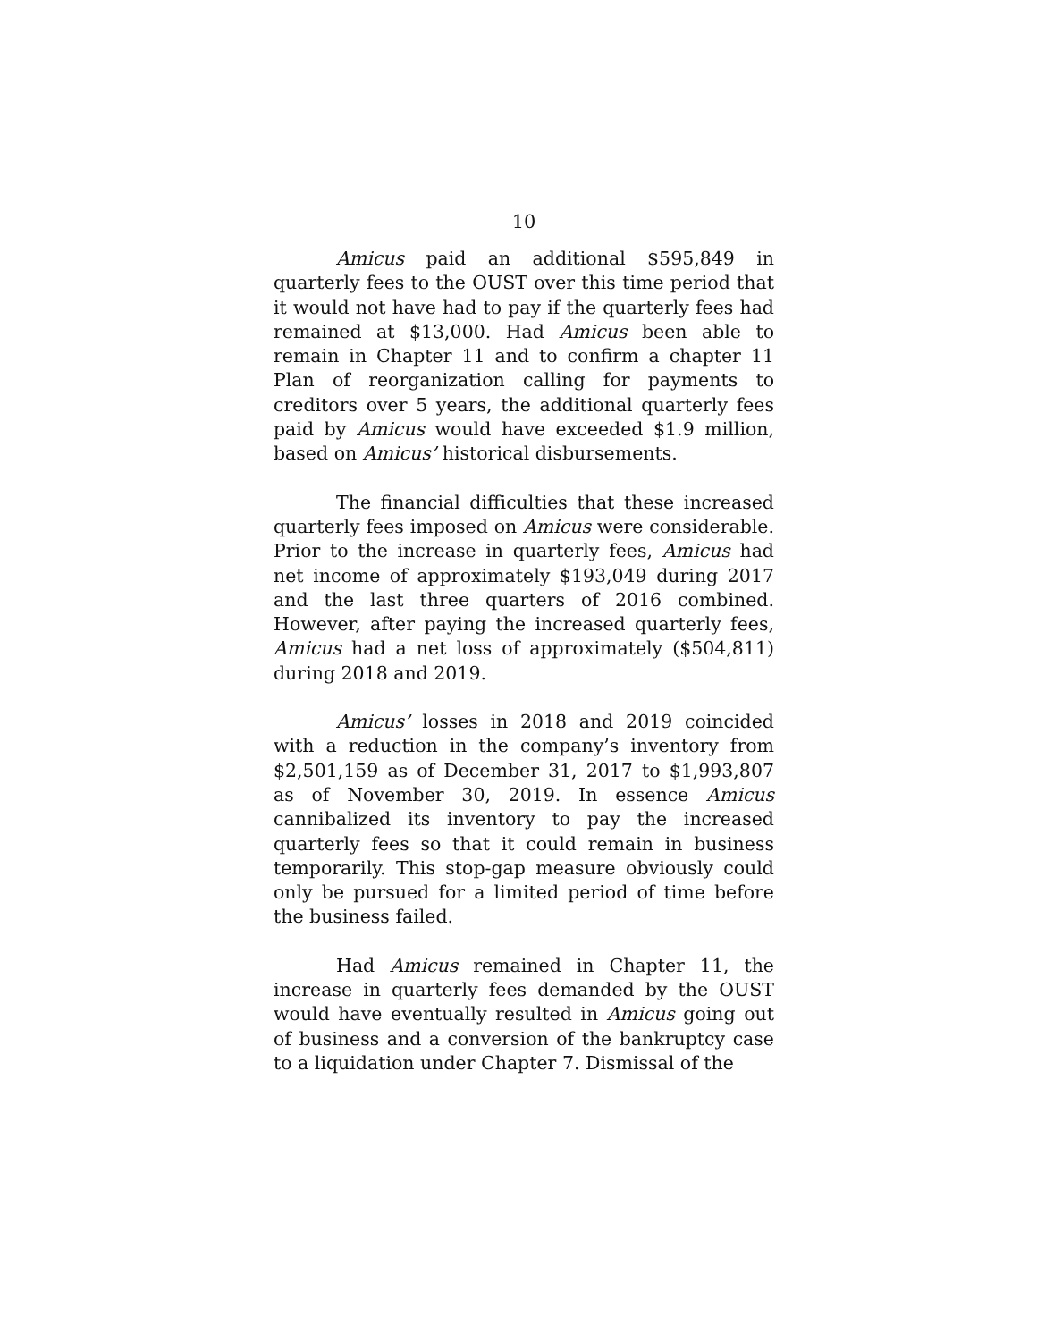10
Amicus paid an additional $595,849 in quarterly fees to the OUST over this time period that it would not have had to pay if the quarterly fees had remained at $13,000. Had Amicus been able to remain in Chapter 11 and to confirm a chapter 11 Plan of reorganization calling for payments to creditors over 5 years, the additional quarterly fees paid by Amicus would have exceeded $1.9 million, based on Amicus’ historical disbursements.
The financial difficulties that these increased quarterly fees imposed on Amicus were considerable. Prior to the increase in quarterly fees, Amicus had net income of approximately $193,049 during 2017 and the last three quarters of 2016 combined. However, after paying the increased quarterly fees, Amicus had a net loss of approximately ($504,811) during 2018 and 2019.
Amicus’ losses in 2018 and 2019 coincided with a reduction in the company’s inventory from $2,501,159 as of December 31, 2017 to $1,993,807 as of November 30, 2019. In essence Amicus cannibalized its inventory to pay the increased quarterly fees so that it could remain in business temporarily. This stop-gap measure obviously could only be pursued for a limited period of time before the business failed.
Had Amicus remained in Chapter 11, the increase in quarterly fees demanded by the OUST would have eventually resulted in Amicus going out of business and a conversion of the bankruptcy case to a liquidation under Chapter 7. Dismissal of the